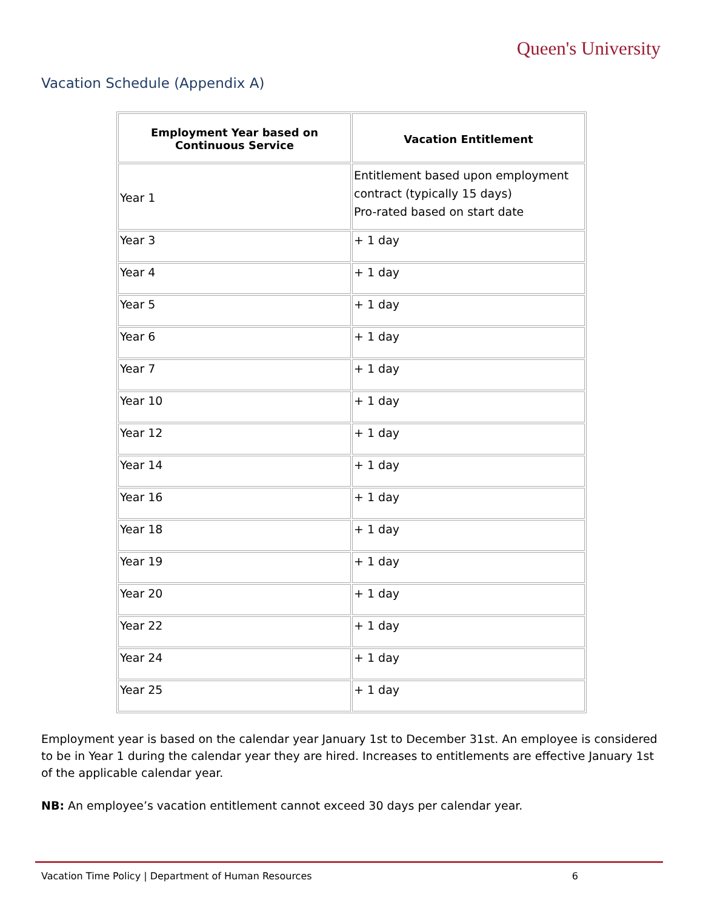Queen's University
Vacation Schedule (Appendix A)
| Employment Year based on Continuous Service | Vacation Entitlement |
| --- | --- |
| Year 1 | Entitlement based upon employment contract (typically 15 days) Pro-rated based on start date |
| Year 3 | + 1 day |
| Year 4 | + 1 day |
| Year 5 | + 1 day |
| Year 6 | + 1 day |
| Year 7 | + 1 day |
| Year 10 | + 1 day |
| Year 12 | + 1 day |
| Year 14 | + 1 day |
| Year 16 | + 1 day |
| Year 18 | + 1 day |
| Year 19 | + 1 day |
| Year 20 | + 1 day |
| Year 22 | + 1 day |
| Year 24 | + 1 day |
| Year 25 | + 1 day |
Employment year is based on the calendar year January 1st to December 31st. An employee is considered to be in Year 1 during the calendar year they are hired. Increases to entitlements are effective January 1st of the applicable calendar year.
NB: An employee’s vacation entitlement cannot exceed 30 days per calendar year.
Vacation Time Policy | Department of Human Resources 6